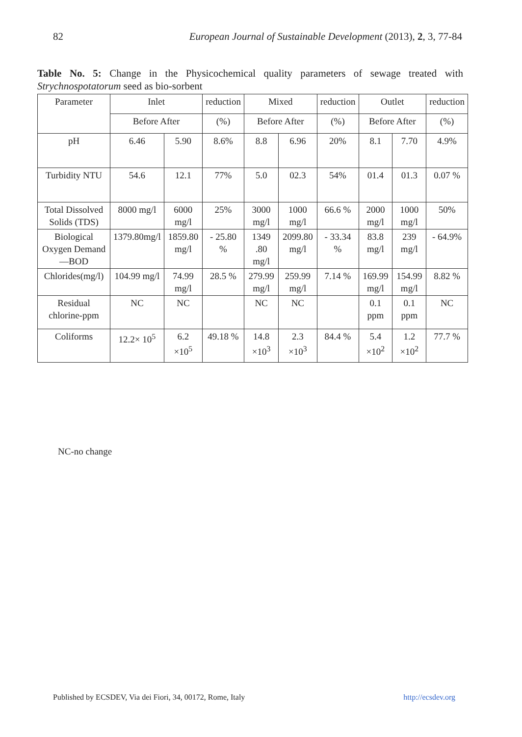82 European Journal of Sustainable Development (2013), 2, 3, 77-84
Table No. 5: Change in the Physicochemical quality parameters of sewage treated with Strychnospotatorum seed as bio-sorbent
| Parameter | Inlet | | reduction | Mixed | | reduction | Outlet | | reduction |
| --- | --- | --- | --- | --- | --- | --- | --- | --- | --- |
| | Before After | | (%) | Before After | | (%) | Before After | | (%) |
| pH | 6.46 | 5.90 | 8.6% | 8.8 | 6.96 | 20% | 8.1 | 7.70 | 4.9% |
| Turbidity NTU | 54.6 | 12.1 | 77% | 5.0 | 02.3 | 54% | 01.4 | 01.3 | 0.07 % |
| Total Dissolved Solids (TDS) | 8000 mg/l | 6000 mg/l | 25% | 3000 mg/l | 1000 mg/l | 66.6 % | 2000 mg/l | 1000 mg/l | 50% |
| Biological Oxygen Demand—BOD | 1379.80mg/l | 1859.80 mg/l | - 25.80 % | 1349 .80 mg/l | 2099.80 mg/l | - 33.34 % | 83.8 mg/l | 239 mg/l | - 64.9% |
| Chlorides(mg/l) | 104.99 mg/l | 74.99 mg/l | 28.5 % | 279.99 mg/l | 259.99 mg/l | 7.14 % | 169.99 mg/l | 154.99 mg/l | 8.82 % |
| Residual chlorine-ppm | NC | NC | | NC | NC | | 0.1 ppm | 0.1 ppm | NC |
| Coliforms | 12.2× 10<sup>5</sup> | 6.2 ×10<sup>5</sup> | 49.18 % | 14.8 ×10<sup>3</sup> | 2.3 ×10<sup>3</sup> | 84.4 % | 5.4 ×10<sup>2</sup> | 1.2 ×10<sup>2</sup> | 77.7 % |
NC-no change
Published by ECSDEV, Via dei Fiori, 34, 00172, Rome, Italy http://ecsdev.org